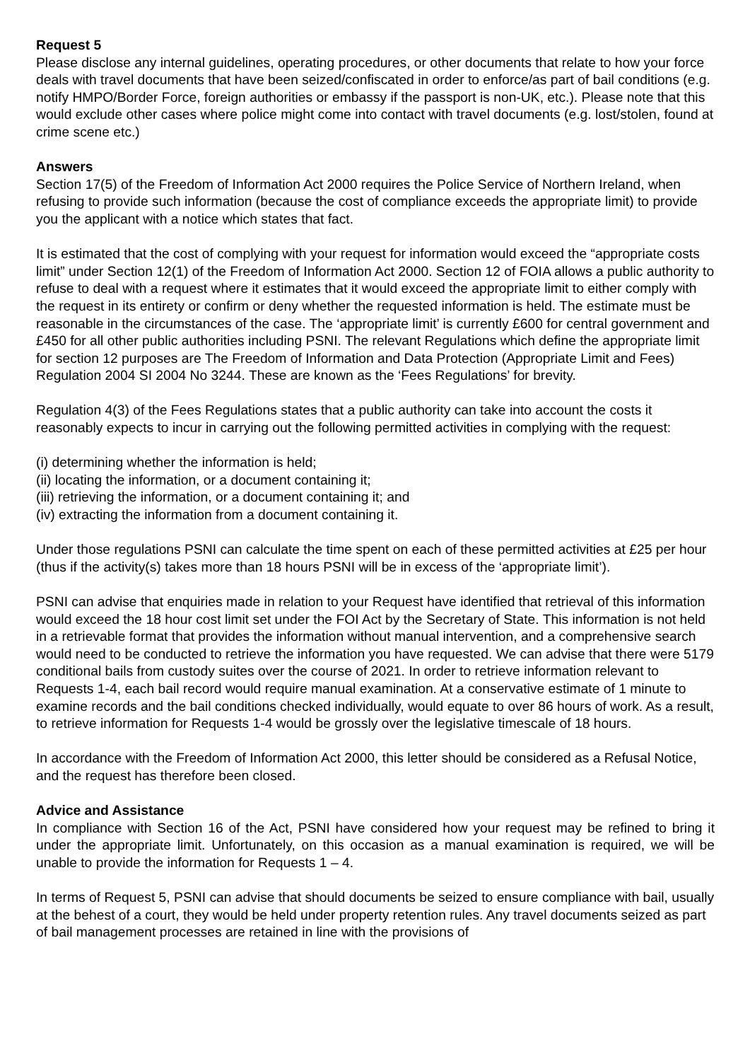Request 5
Please disclose any internal guidelines, operating procedures, or other documents that relate to how your force deals with travel documents that have been seized/confiscated in order to enforce/as part of bail conditions (e.g. notify HMPO/Border Force, foreign authorities or embassy if the passport is non-UK, etc.). Please note that this would exclude other cases where police might come into contact with travel documents (e.g. lost/stolen, found at crime scene etc.)
Answers
Section 17(5) of the Freedom of Information Act 2000 requires the Police Service of Northern Ireland, when refusing to provide such information (because the cost of compliance exceeds the appropriate limit) to provide you the applicant with a notice which states that fact.
It is estimated that the cost of complying with your request for information would exceed the “appropriate costs limit” under Section 12(1) of the Freedom of Information Act 2000. Section 12 of FOIA allows a public authority to refuse to deal with a request where it estimates that it would exceed the appropriate limit to either comply with the request in its entirety or confirm or deny whether the requested information is held. The estimate must be reasonable in the circumstances of the case. The ‘appropriate limit’ is currently £600 for central government and £450 for all other public authorities including PSNI. The relevant Regulations which define the appropriate limit for section 12 purposes are The Freedom of Information and Data Protection (Appropriate Limit and Fees) Regulation 2004 SI 2004 No 3244. These are known as the ‘Fees Regulations’ for brevity.
Regulation 4(3) of the Fees Regulations states that a public authority can take into account the costs it reasonably expects to incur in carrying out the following permitted activities in complying with the request:
(i) determining whether the information is held;
(ii) locating the information, or a document containing it;
(iii) retrieving the information, or a document containing it; and
(iv) extracting the information from a document containing it.
Under those regulations PSNI can calculate the time spent on each of these permitted activities at £25 per hour (thus if the activity(s) takes more than 18 hours PSNI will be in excess of the ‘appropriate limit’).
PSNI can advise that enquiries made in relation to your Request have identified that retrieval of this information would exceed the 18 hour cost limit set under the FOI Act by the Secretary of State. This information is not held in a retrievable format that provides the information without manual intervention, and a comprehensive search would need to be conducted to retrieve the information you have requested. We can advise that there were 5179 conditional bails from custody suites over the course of 2021. In order to retrieve information relevant to Requests 1-4, each bail record would require manual examination. At a conservative estimate of 1 minute to examine records and the bail conditions checked individually, would equate to over 86 hours of work. As a result, to retrieve information for Requests 1-4 would be grossly over the legislative timescale of 18 hours.
In accordance with the Freedom of Information Act 2000, this letter should be considered as a Refusal Notice, and the request has therefore been closed.
Advice and Assistance
In compliance with Section 16 of the Act, PSNI have considered how your request may be refined to bring it under the appropriate limit. Unfortunately, on this occasion as a manual examination is required, we will be unable to provide the information for Requests 1 – 4.
In terms of Request 5, PSNI can advise that should documents be seized to ensure compliance with bail, usually at the behest of a court, they would be held under property retention rules. Any travel documents seized as part of bail management processes are retained in line with the provisions of